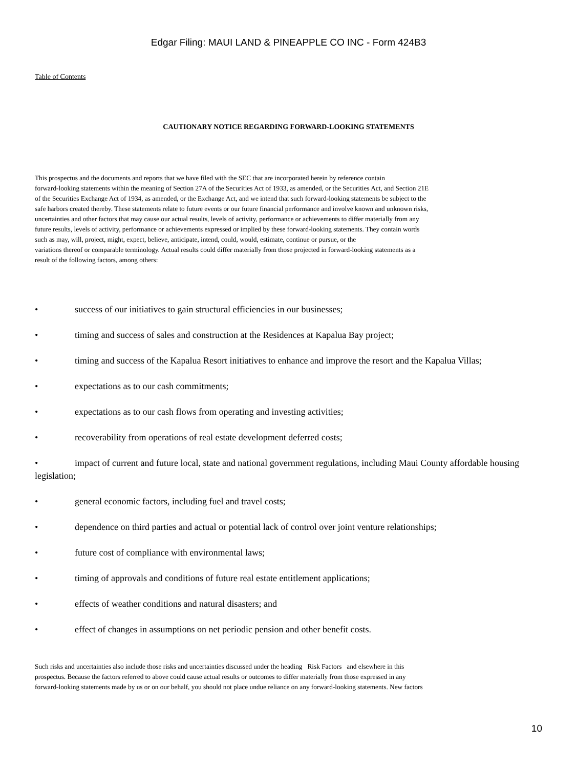Edgar Filing: MAUI LAND & PINEAPPLE CO INC - Form 424B3
Table of Contents
CAUTIONARY NOTICE REGARDING FORWARD-LOOKING STATEMENTS
This prospectus and the documents and reports that we have filed with the SEC that are incorporated herein by reference contain
forward-looking statements within the meaning of Section 27A of the Securities Act of 1933, as amended, or the Securities Act, and Section 21E
of the Securities Exchange Act of 1934, as amended, or the Exchange Act, and we intend that such forward-looking statements be subject to the
safe harbors created thereby. These statements relate to future events or our future financial performance and involve known and unknown risks,
uncertainties and other factors that may cause our actual results, levels of activity, performance or achievements to differ materially from any
future results, levels of activity, performance or achievements expressed or implied by these forward-looking statements. They contain words
such as may, will, project, might, expect, believe, anticipate, intend, could, would, estimate, continue or pursue, or the
variations thereof or comparable terminology. Actual results could differ materially from those projected in forward-looking statements as a
result of the following factors, among others:
• success of our initiatives to gain structural efficiencies in our businesses;
• timing and success of sales and construction at the Residences at Kapalua Bay project;
• timing and success of the Kapalua Resort initiatives to enhance and improve the resort and the Kapalua Villas;
• expectations as to our cash commitments;
• expectations as to our cash flows from operating and investing activities;
• recoverability from operations of real estate development deferred costs;
• impact of current and future local, state and national government regulations, including Maui County affordable housing legislation;
• general economic factors, including fuel and travel costs;
• dependence on third parties and actual or potential lack of control over joint venture relationships;
• future cost of compliance with environmental laws;
• timing of approvals and conditions of future real estate entitlement applications;
• effects of weather conditions and natural disasters; and
• effect of changes in assumptions on net periodic pension and other benefit costs.
Such risks and uncertainties also include those risks and uncertainties discussed under the heading Risk Factors and elsewhere in this
prospectus. Because the factors referred to above could cause actual results or outcomes to differ materially from those expressed in any
forward-looking statements made by us or on our behalf, you should not place undue reliance on any forward-looking statements. New factors
10